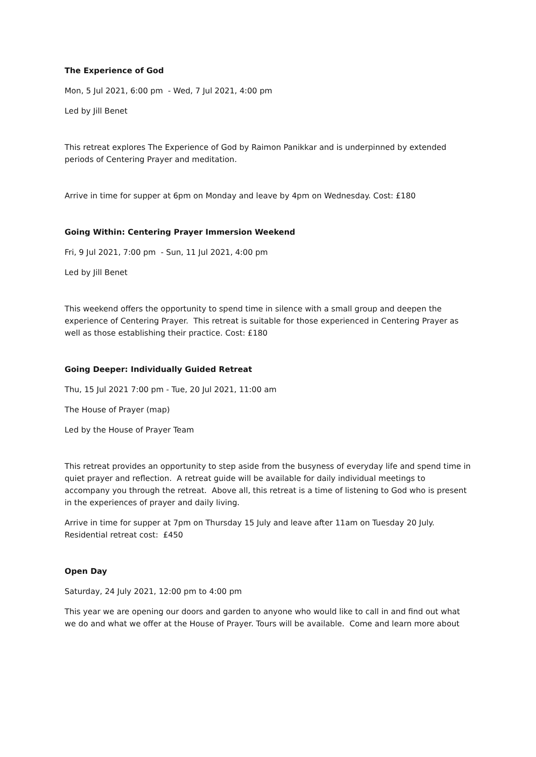The Experience of God
Mon, 5 Jul 2021, 6:00 pm - Wed, 7 Jul 2021, 4:00 pm
Led by Jill Benet
This retreat explores The Experience of God by Raimon Panikkar and is underpinned by extended periods of Centering Prayer and meditation.
Arrive in time for supper at 6pm on Monday and leave by 4pm on Wednesday. Cost: £180
Going Within: Centering Prayer Immersion Weekend
Fri, 9 Jul 2021, 7:00 pm - Sun, 11 Jul 2021, 4:00 pm
Led by Jill Benet
This weekend offers the opportunity to spend time in silence with a small group and deepen the experience of Centering Prayer. This retreat is suitable for those experienced in Centering Prayer as well as those establishing their practice. Cost: £180
Going Deeper: Individually Guided Retreat
Thu, 15 Jul 2021 7:00 pm - Tue, 20 Jul 2021, 11:00 am
The House of Prayer (map)
Led by the House of Prayer Team
This retreat provides an opportunity to step aside from the busyness of everyday life and spend time in quiet prayer and reflection. A retreat guide will be available for daily individual meetings to accompany you through the retreat. Above all, this retreat is a time of listening to God who is present in the experiences of prayer and daily living.
Arrive in time for supper at 7pm on Thursday 15 July and leave after 11am on Tuesday 20 July. Residential retreat cost: £450
Open Day
Saturday, 24 July 2021, 12:00 pm to 4:00 pm
This year we are opening our doors and garden to anyone who would like to call in and find out what we do and what we offer at the House of Prayer. Tours will be available. Come and learn more about